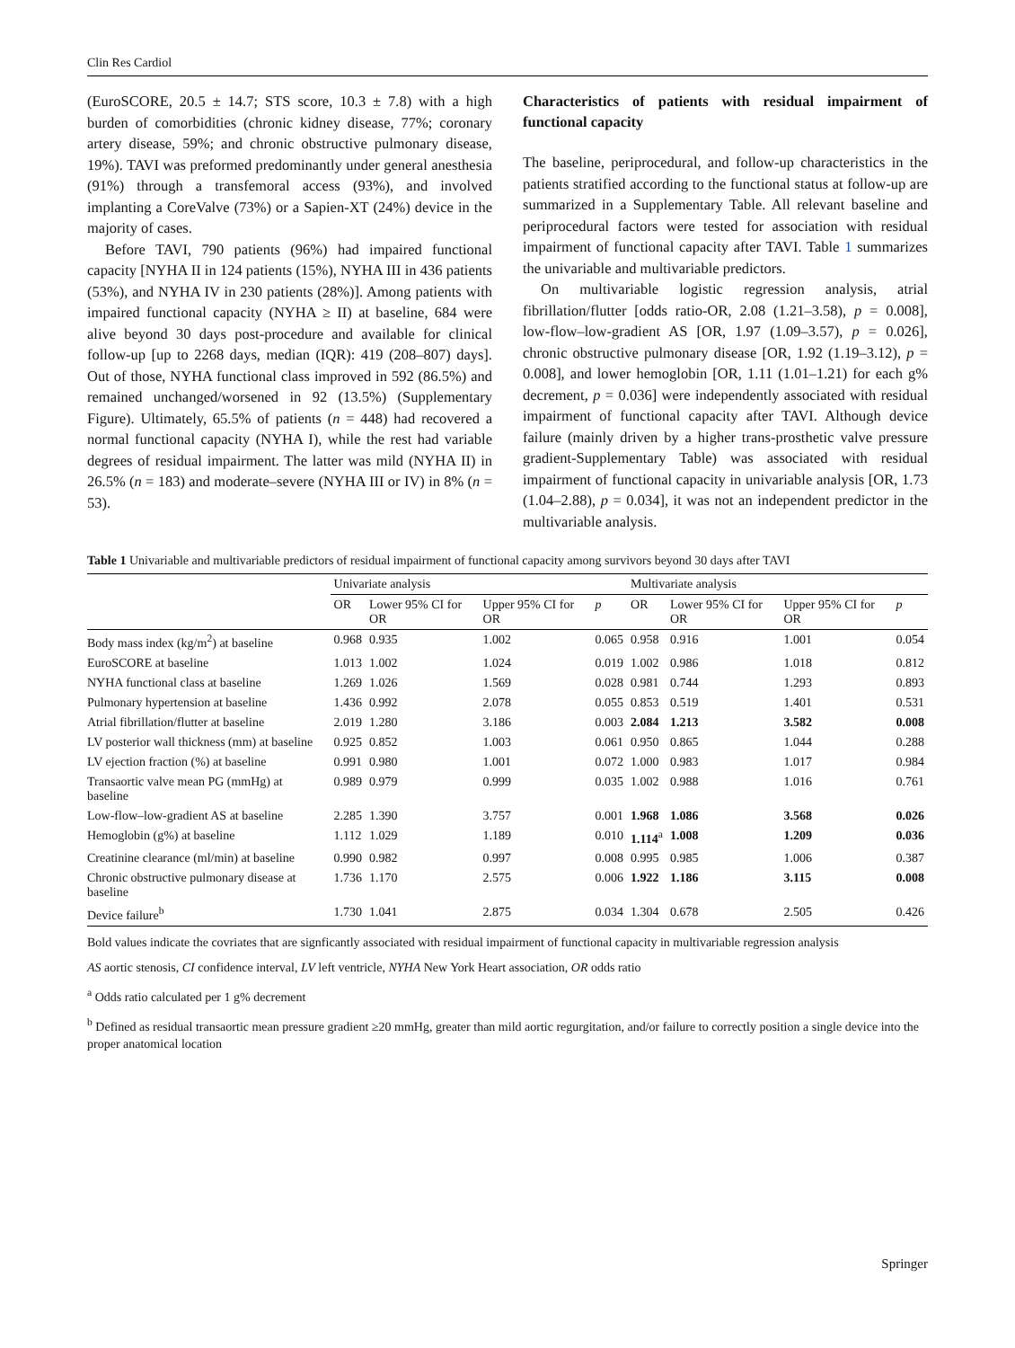Clin Res Cardiol
(EuroSCORE, 20.5 ± 14.7; STS score, 10.3 ± 7.8) with a high burden of comorbidities (chronic kidney disease, 77%; coronary artery disease, 59%; and chronic obstructive pulmonary disease, 19%). TAVI was preformed predominantly under general anesthesia (91%) through a transfemoral access (93%), and involved implanting a CoreValve (73%) or a Sapien-XT (24%) device in the majority of cases.
Before TAVI, 790 patients (96%) had impaired functional capacity [NYHA II in 124 patients (15%), NYHA III in 436 patients (53%), and NYHA IV in 230 patients (28%)]. Among patients with impaired functional capacity (NYHA ≥ II) at baseline, 684 were alive beyond 30 days post-procedure and available for clinical follow-up [up to 2268 days, median (IQR): 419 (208–807) days]. Out of those, NYHA functional class improved in 592 (86.5%) and remained unchanged/worsened in 92 (13.5%) (Supplementary Figure). Ultimately, 65.5% of patients (n = 448) had recovered a normal functional capacity (NYHA I), while the rest had variable degrees of residual impairment. The latter was mild (NYHA II) in 26.5% (n = 183) and moderate–severe (NYHA III or IV) in 8% (n = 53).
Characteristics of patients with residual impairment of functional capacity
The baseline, periprocedural, and follow-up characteristics in the patients stratified according to the functional status at follow-up are summarized in a Supplementary Table. All relevant baseline and periprocedural factors were tested for association with residual impairment of functional capacity after TAVI. Table 1 summarizes the univariable and multivariable predictors.
On multivariable logistic regression analysis, atrial fibrillation/flutter [odds ratio-OR, 2.08 (1.21–3.58), p = 0.008], low-flow–low-gradient AS [OR, 1.97 (1.09–3.57), p = 0.026], chronic obstructive pulmonary disease [OR, 1.92 (1.19–3.12), p = 0.008], and lower hemoglobin [OR, 1.11 (1.01–1.21) for each g% decrement, p = 0.036] were independently associated with residual impairment of functional capacity after TAVI. Although device failure (mainly driven by a higher trans-prosthetic valve pressure gradient-Supplementary Table) was associated with residual impairment of functional capacity in univariable analysis [OR, 1.73 (1.04–2.88), p = 0.034], it was not an independent predictor in the multivariable analysis.
Table 1 Univariable and multivariable predictors of residual impairment of functional capacity among survivors beyond 30 days after TAVI
| | Univariate analysis | | | | Multivariate analysis | | | |
| --- | --- | --- | --- | --- | --- | --- | --- | --- |
| | OR | Lower 95% CI for OR | Upper 95% CI for OR | p | OR | Lower 95% CI for OR | Upper 95% CI for OR | p |
| Body mass index (kg/m<sup>2</sup>) at baseline | 0.968 | 0.935 | 1.002 | 0.065 | 0.958 | 0.916 | 1.001 | 0.054 |
| EuroSCORE at baseline | 1.013 | 1.002 | 1.024 | 0.019 | 1.002 | 0.986 | 1.018 | 0.812 |
| NYHA functional class at baseline | 1.269 | 1.026 | 1.569 | 0.028 | 0.981 | 0.744 | 1.293 | 0.893 |
| Pulmonary hypertension at baseline | 1.436 | 0.992 | 2.078 | 0.055 | 0.853 | 0.519 | 1.401 | 0.531 |
| Atrial fibrillation/flutter at baseline | 2.019 | 1.280 | 3.186 | 0.003 | 2.084 | 1.213 | 3.582 | 0.008 |
| LV posterior wall thickness (mm) at baseline | 0.925 | 0.852 | 1.003 | 0.061 | 0.950 | 0.865 | 1.044 | 0.288 |
| LV ejection fraction (%) at baseline | 0.991 | 0.980 | 1.001 | 0.072 | 1.000 | 0.983 | 1.017 | 0.984 |
| Transaortic valve mean PG (mmHg) at baseline | 0.989 | 0.979 | 0.999 | 0.035 | 1.002 | 0.988 | 1.016 | 0.761 |
| Low-flow–low-gradient AS at baseline | 2.285 | 1.390 | 3.757 | 0.001 | 1.968 | 1.086 | 3.568 | 0.026 |
| Hemoglobin (g%) at baseline | 1.112 | 1.029 | 1.189 | 0.010 | 1.114<sup>a</sup> | 1.008 | 1.209 | 0.036 |
| Creatinine clearance (ml/min) at baseline | 0.990 | 0.982 | 0.997 | 0.008 | 0.995 | 0.985 | 1.006 | 0.387 |
| Chronic obstructive pulmonary disease at baseline | 1.736 | 1.170 | 2.575 | 0.006 | 1.922 | 1.186 | 3.115 | 0.008 |
| Device failure<sup>b</sup> | 1.730 | 1.041 | 2.875 | 0.034 | 1.304 | 0.678 | 2.505 | 0.426 |
Bold values indicate the covriates that are signficantly associated with residual impairment of functional capacity in multivariable regression analysis
AS aortic stenosis, CI confidence interval, LV left ventricle, NYHA New York Heart association, OR odds ratio
<sup>a</sup> Odds ratio calculated per 1 g% decrement
<sup>b</sup> Defined as residual transaortic mean pressure gradient ≥20 mmHg, greater than mild aortic regurgitation, and/or failure to correctly position a single device into the proper anatomical location
Springer